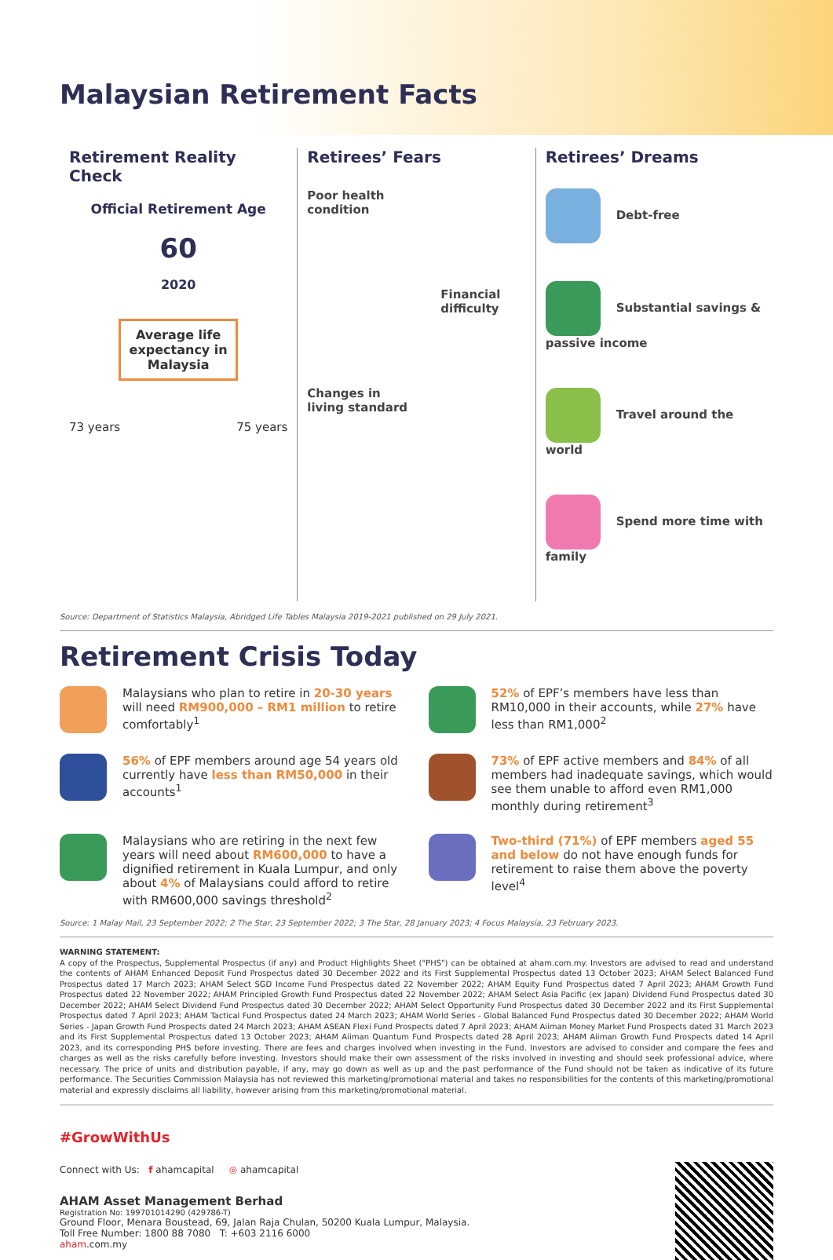Malaysian Retirement Facts
Retirement Reality Check
Official Retirement Age
60
2020
Average life expectancy in Malaysia
73 years 75 years
Retirees’ Fears
Poor health
condition
Financial
difficulty
Changes in
living standard
Retirees’ Dreams
Debt-free
Substantial savings & passive income
Travel around the world
Spend more time with family
Source: Department of Statistics Malaysia, Abridged Life Tables Malaysia 2019-2021 published on 29 July 2021.
Retirement Crisis Today
Malaysians who plan to retire in 20-30 years will need RM900,000 – RM1 million to retire comfortably<sup>1</sup>
52% of EPF’s members have less than RM10,000 in their accounts, while 27% have less than RM1,000<sup>2</sup>
56% of EPF members around age 54 years old currently have less than RM50,000 in their accounts<sup>1</sup>
73% of EPF active members and 84% of all members had inadequate savings, which would see them unable to afford even RM1,000 monthly during retirement<sup>3</sup>
Malaysians who are retiring in the next few years will need about RM600,000 to have a dignified retirement in Kuala Lumpur, and only about 4% of Malaysians could afford to retire with RM600,000 savings threshold<sup>2</sup>
Two-third (71%) of EPF members aged 55 and below do not have enough funds for retirement to raise them above the poverty level<sup>4</sup>
Source: 1 Malay Mail, 23 September 2022; 2 The Star, 23 September 2022; 3 The Star, 28 January 2023; 4 Focus Malaysia, 23 February 2023.
WARNING STATEMENT:
A copy of the Prospectus, Supplemental Prospectus (if any) and Product Highlights Sheet ("PHS") can be obtained at aham.com.my. Investors are advised to read and understand the contents of AHAM Enhanced Deposit Fund Prospectus dated 30 December 2022 and its First Supplemental Prospectus dated 13 October 2023; AHAM Select Balanced Fund Prospectus dated 17 March 2023; AHAM Select SGD Income Fund Prospectus dated 22 November 2022; AHAM Equity Fund Prospectus dated 7 April 2023; AHAM Growth Fund Prospectus dated 22 November 2022; AHAM Principled Growth Fund Prospectus dated 22 November 2022; AHAM Select Asia Pacific (ex Japan) Dividend Fund Prospectus dated 30 December 2022; AHAM Select Dividend Fund Prospectus dated 30 December 2022; AHAM Select Opportunity Fund Prospectus dated 30 December 2022 and its First Supplemental Prospectus dated 7 April 2023; AHAM Tactical Fund Prospectus dated 24 March 2023; AHAM World Series - Global Balanced Fund Prospectus dated 30 December 2022; AHAM World Series - Japan Growth Fund Prospects dated 24 March 2023; AHAM ASEAN Flexi Fund Prospects dated 7 April 2023; AHAM Aiiman Money Market Fund Prospects dated 31 March 2023 and its First Supplemental Prospectus dated 13 October 2023; AHAM Aiiman Quantum Fund Prospects dated 28 April 2023; AHAM Aiiman Growth Fund Prospects dated 14 April 2023, and its corresponding PHS before investing. There are fees and charges involved when investing in the Fund. Investors are advised to consider and compare the fees and charges as well as the risks carefully before investing. Investors should make their own assessment of the risks involved in investing and should seek professional advice, where necessary. The price of units and distribution payable, if any, may go down as well as up and the past performance of the Fund should not be taken as indicative of its future performance. The Securities Commission Malaysia has not reviewed this marketing/promotional material and takes no responsibilities for the contents of this marketing/promotional material and expressly disclaims all liability, however arising from this marketing/promotional material.
#GrowWithUs
Connect with Us: f ahamcapital ◎ ahamcapital
AHAM Asset Management Berhad
Registration No: 199701014290 (429786-T)
Ground Floor, Menara Boustead, 69, Jalan Raja Chulan, 50200 Kuala Lumpur, Malaysia.
Toll Free Number: 1800 88 7080 T: +603 2116 6000
aham.com.my